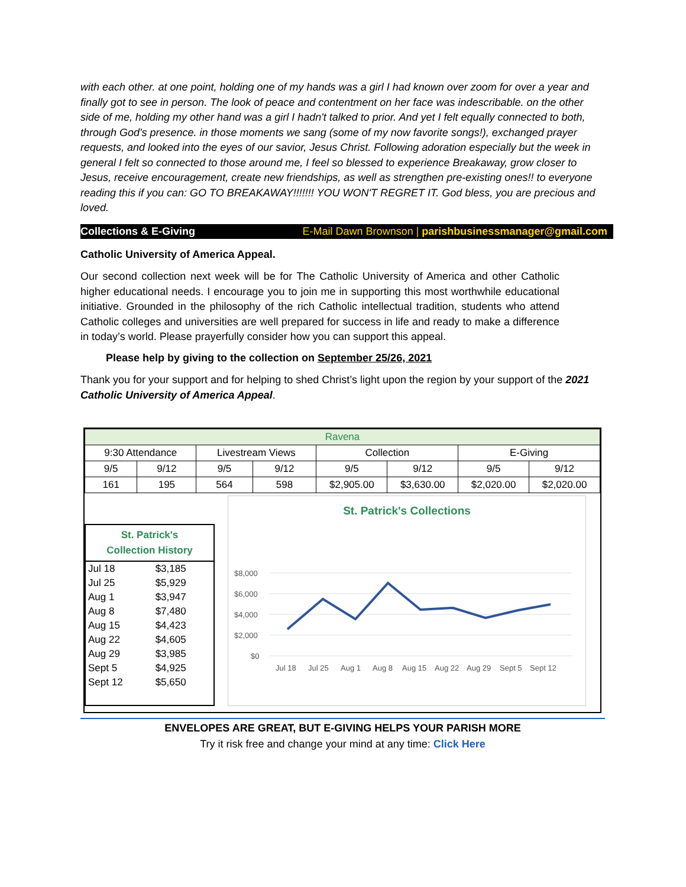with each other. at one point, holding one of my hands was a girl I had known over zoom for over a year and finally got to see in person. The look of peace and contentment on her face was indescribable. on the other side of me, holding my other hand was a girl I hadn't talked to prior. And yet I felt equally connected to both, through God's presence. in those moments we sang (some of my now favorite songs!), exchanged prayer requests, and looked into the eyes of our savior, Jesus Christ. Following adoration especially but the week in general I felt so connected to those around me, I feel so blessed to experience Breakaway, grow closer to Jesus, receive encouragement, create new friendships, as well as strengthen pre-existing ones!! to everyone reading this if you can: GO TO BREAKAWAY!!!!!!! YOU WON'T REGRET IT. God bless, you are precious and loved.
Collections & E-Giving E-Mail Dawn Brownson | parishbusinessmanager@gmail.com
Catholic University of America Appeal.
Our second collection next week will be for The Catholic University of America and other Catholic higher educational needs. I encourage you to join me in supporting this most worthwhile educational initiative. Grounded in the philosophy of the rich Catholic intellectual tradition, students who attend Catholic colleges and universities are well prepared for success in life and ready to make a difference in today’s world. Please prayerfully consider how you can support this appeal.
Please help by giving to the collection on September 25/26, 2021
Thank you for your support and for helping to shed Christ’s light upon the region by your support of the 2021 Catholic University of America Appeal.
| Ravena | | | | | | | |
| --- | --- | --- | --- | --- | --- | --- | --- |
| 9:30 Attendance | | Livestream Views | | Collection | | E-Giving | |
| 9/5 | 9/12 | 9/5 | 9/12 | 9/5 | 9/12 | 9/5 | 9/12 |
| 161 | 195 | 564 | 598 | $2,905.00 | $3,630.00 | $2,020.00 | $2,020.00 |
St. Patrick's
Collection History
| Jul 18 | $3,185 |
| Jul 25 | $5,929 |
| Aug 1 | $3,947 |
| Aug 8 | $7,480 |
| Aug 15 | $4,423 |
| Aug 22 | $4,605 |
| Aug 29 | $3,985 |
| Sept 5 | $4,925 |
| Sept 12 | $5,650 |
St. Patrick's Collections
$8,000
$6,000
$4,000
$2,000
$0
Jul 18
Jul 25
Aug 1
Aug 8
Aug 15
Aug 22
Aug 29
Sept 5
Sept 12
ENVELOPES ARE GREAT, BUT E-GIVING HELPS YOUR PARISH MORE
Try it risk free and change your mind at any time: Click Here